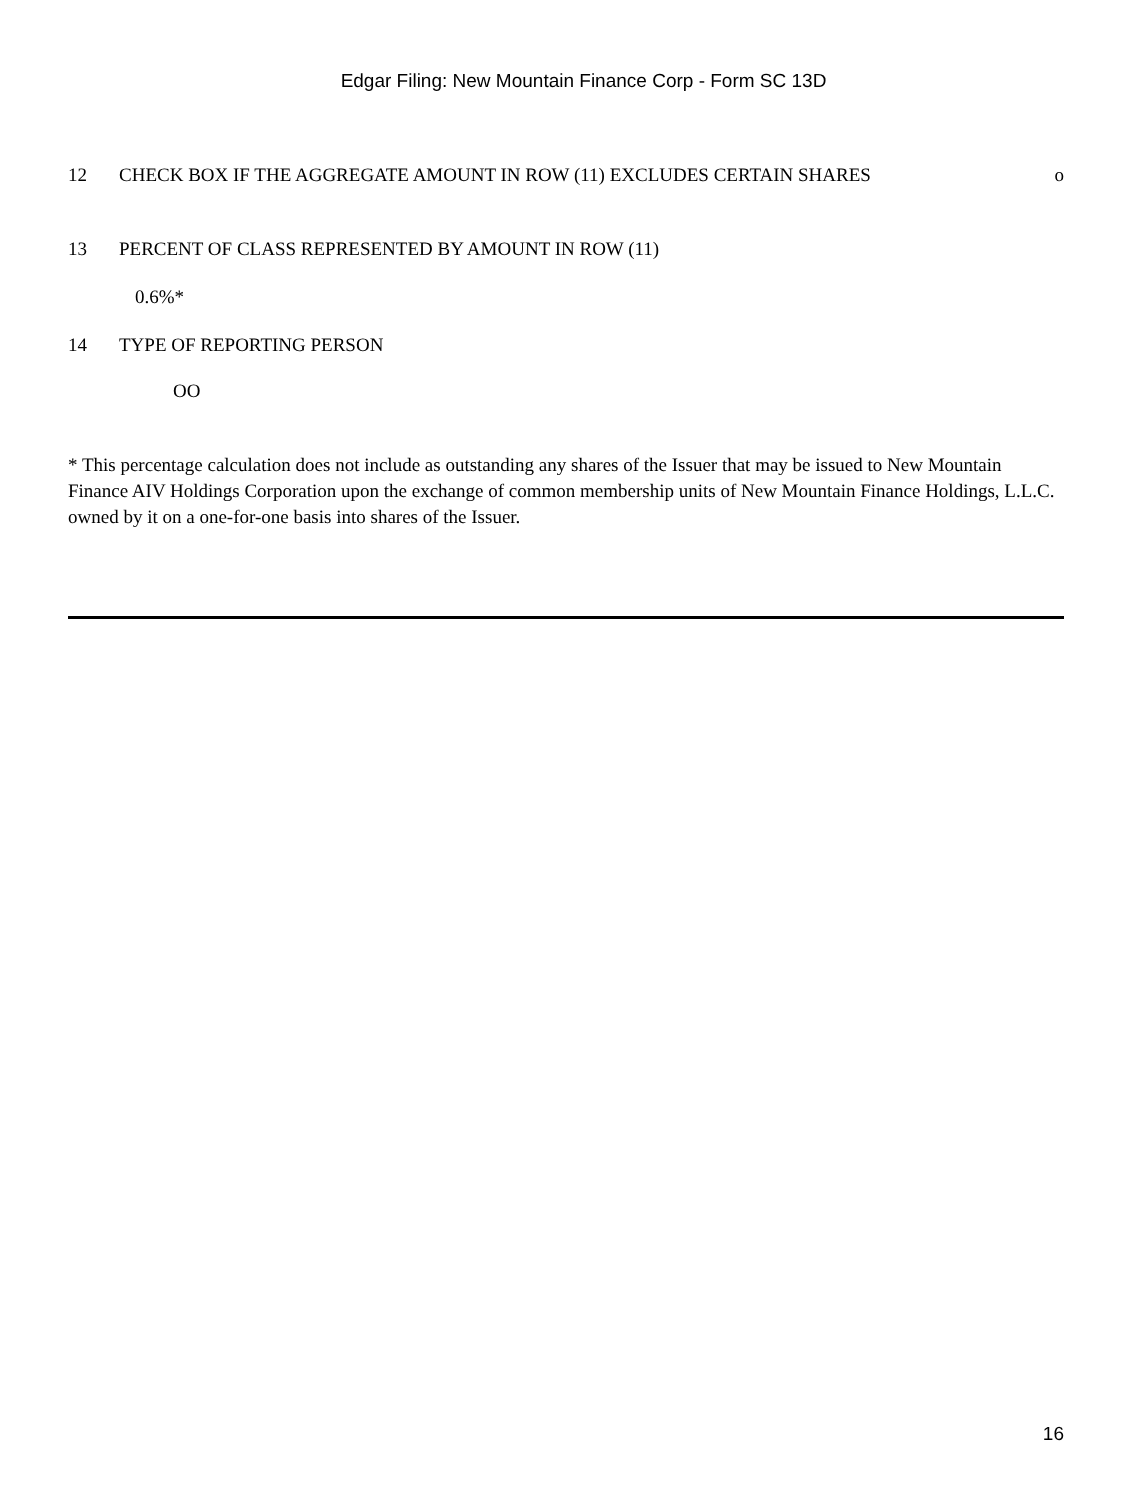Edgar Filing: New Mountain Finance Corp - Form SC 13D
12 CHECK BOX IF THE AGGREGATE AMOUNT IN ROW (11) EXCLUDES CERTAIN SHARES o
13 PERCENT OF CLASS REPRESENTED BY AMOUNT IN ROW (11)
0.6%*
14 TYPE OF REPORTING PERSON
OO
* This percentage calculation does not include as outstanding any shares of the Issuer that may be issued to New Mountain Finance AIV Holdings Corporation upon the exchange of common membership units of New Mountain Finance Holdings, L.L.C. owned by it on a one-for-one basis into shares of the Issuer.
16